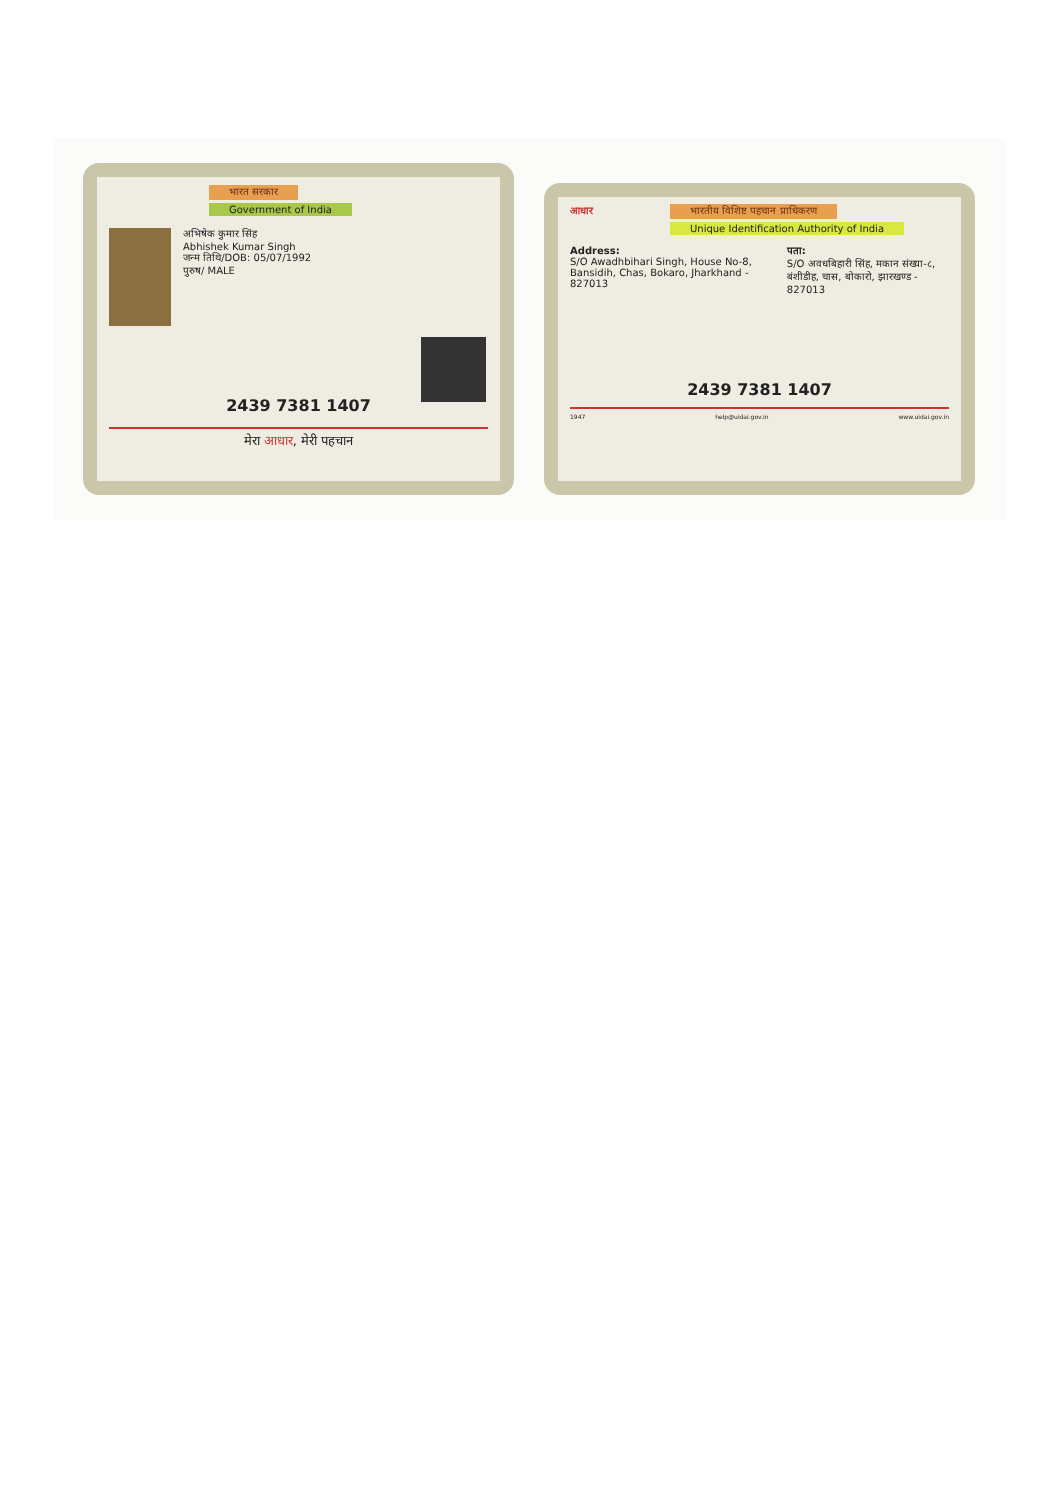भारत सरकार
Government of India
अभिषेक कुमार सिंह
Abhishek Kumar Singh
जन्म तिथि/DOB: 05/07/1992
पुरुष/ MALE
2439 7381 1407
मेरा आधार, मेरी पहचान
आधार
भारतीय विशिष्ट पहचान प्राधिकरण
Unique Identification Authority of India
Address:
S/O Awadhbihari Singh, House No-8, Bansidih, Chas, Bokaro, Jharkhand - 827013
पता:
S/O अवधबिहारी सिंह, मकान संख्या-८, बंशीडीह, चास, बोकारो, झारखण्ड - 827013
2439 7381 1407
1947 help@uidai.gov.in www.uidai.gov.in